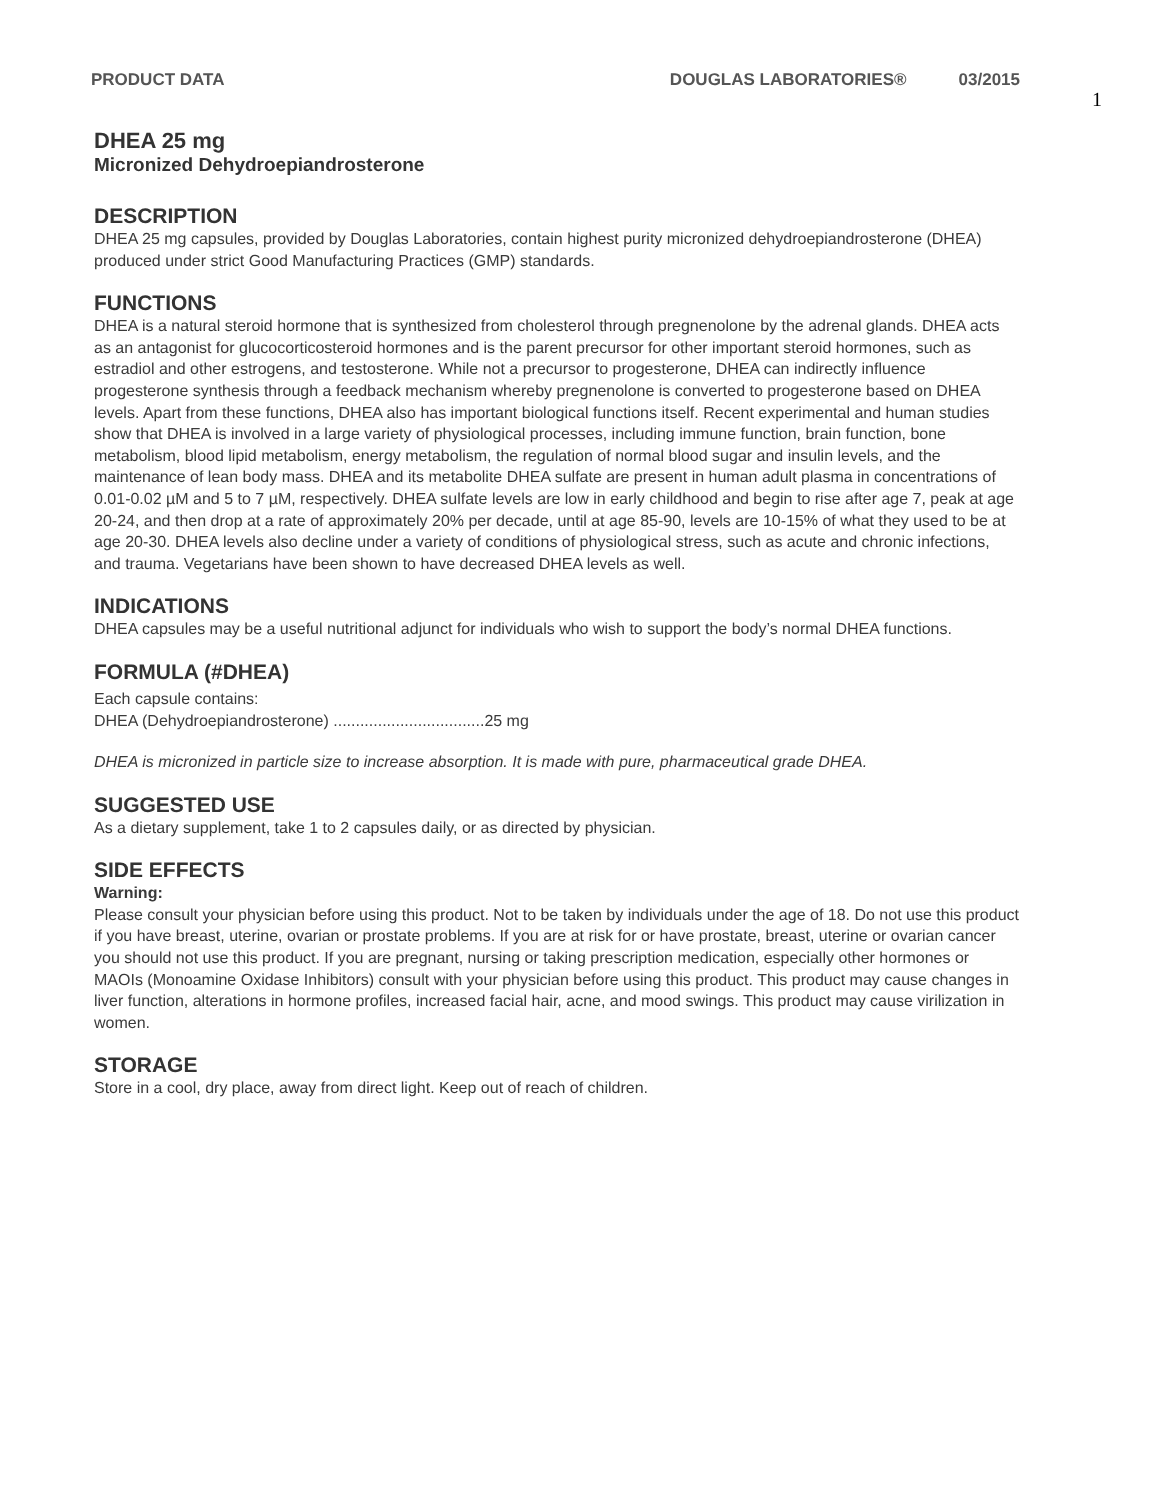PRODUCT DATA DOUGLAS LABORATORIES® 03/2015
1
DHEA 25 mg
Micronized Dehydroepiandrosterone
DESCRIPTION
DHEA 25 mg capsules, provided by Douglas Laboratories, contain highest purity micronized dehydroepiandrosterone (DHEA) produced under strict Good Manufacturing Practices (GMP) standards.
FUNCTIONS
DHEA is a natural steroid hormone that is synthesized from cholesterol through pregnenolone by the adrenal glands. DHEA acts as an antagonist for glucocorticosteroid hormones and is the parent precursor for other important steroid hormones, such as estradiol and other estrogens, and testosterone. While not a precursor to progesterone, DHEA can indirectly influence progesterone synthesis through a feedback mechanism whereby pregnenolone is converted to progesterone based on DHEA levels. Apart from these functions, DHEA also has important biological functions itself. Recent experimental and human studies show that DHEA is involved in a large variety of physiological processes, including immune function, brain function, bone metabolism, blood lipid metabolism, energy metabolism, the regulation of normal blood sugar and insulin levels, and the maintenance of lean body mass. DHEA and its metabolite DHEA sulfate are present in human adult plasma in concentrations of 0.01-0.02 µM and 5 to 7 µM, respectively. DHEA sulfate levels are low in early childhood and begin to rise after age 7, peak at age 20-24, and then drop at a rate of approximately 20% per decade, until at age 85-90, levels are 10-15% of what they used to be at age 20-30. DHEA levels also decline under a variety of conditions of physiological stress, such as acute and chronic infections, and trauma. Vegetarians have been shown to have decreased DHEA levels as well.
INDICATIONS
DHEA capsules may be a useful nutritional adjunct for individuals who wish to support the body’s normal DHEA functions.
FORMULA (#DHEA)
Each capsule contains:
DHEA (Dehydroepiandrosterone) ..................................25 mg
DHEA is micronized in particle size to increase absorption. It is made with pure, pharmaceutical grade DHEA.
SUGGESTED USE
As a dietary supplement, take 1 to 2 capsules daily, or as directed by physician.
SIDE EFFECTS
Warning:
Please consult your physician before using this product. Not to be taken by individuals under the age of 18. Do not use this product if you have breast, uterine, ovarian or prostate problems. If you are at risk for or have prostate, breast, uterine or ovarian cancer you should not use this product. If you are pregnant, nursing or taking prescription medication, especially other hormones or MAOIs (Monoamine Oxidase Inhibitors) consult with your physician before using this product. This product may cause changes in liver function, alterations in hormone profiles, increased facial hair, acne, and mood swings. This product may cause virilization in women.
STORAGE
Store in a cool, dry place, away from direct light. Keep out of reach of children.